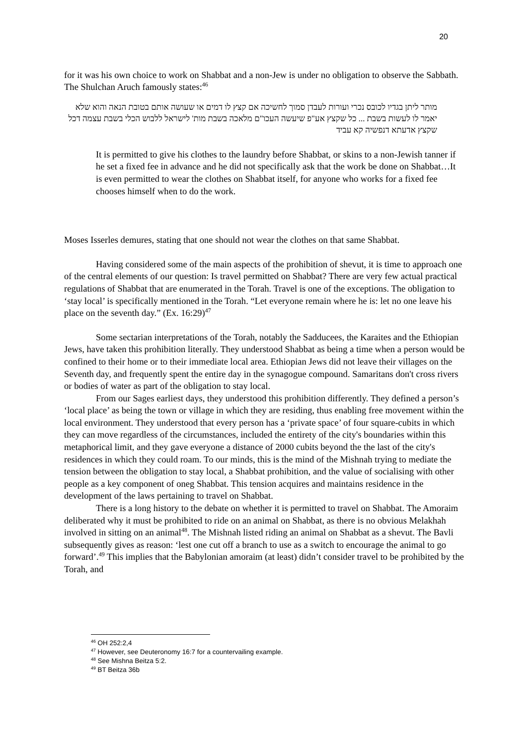20
for it was his own choice to work on Shabbat and a non-Jew is under no obligation to observe the Sabbath. The Shulchan Aruch famously states:<sup>46</sup>
מותר ליתן בגדיו לכובס נכרי ועורות לעבדן סמוך לחשיכה אם קצץ לו דמים או שעושה אותם בטובת הנאה והוא שלא יאמר לו לעשות בשבת ... כל שקצץ אע"פ שיעשה העכו"ם מלאכה בשבת מות' לישראל ללבוש הכלי בשבת עצמה דכל שקצץ אדעתא דנפשיה קא עביד
It is permitted to give his clothes to the laundry before Shabbat, or skins to a non-Jewish tanner if he set a fixed fee in advance and he did not specifically ask that the work be done on Shabbat…It is even permitted to wear the clothes on Shabbat itself, for anyone who works for a fixed fee chooses himself when to do the work.
Moses Isserles demures, stating that one should not wear the clothes on that same Shabbat.
Having considered some of the main aspects of the prohibition of shevut, it is time to approach one of the central elements of our question: Is travel permitted on Shabbat? There are very few actual practical regulations of Shabbat that are enumerated in the Torah. Travel is one of the exceptions. The obligation to ‘stay local’ is specifically mentioned in the Torah. “Let everyone remain where he is: let no one leave his place on the seventh day.” (Ex. 16:29)<sup>47</sup>
Some sectarian interpretations of the Torah, notably the Sadducees, the Karaites and the Ethiopian Jews, have taken this prohibition literally. They understood Shabbat as being a time when a person would be confined to their home or to their immediate local area. Ethiopian Jews did not leave their villages on the Seventh day, and frequently spent the entire day in the synagogue compound. Samaritans don't cross rivers or bodies of water as part of the obligation to stay local.
From our Sages earliest days, they understood this prohibition differently. They defined a person’s ‘local place’ as being the town or village in which they are residing, thus enabling free movement within the local environment. They understood that every person has a ‘private space’ of four square-cubits in which they can move regardless of the circumstances, included the entirety of the city's boundaries within this metaphorical limit, and they gave everyone a distance of 2000 cubits beyond the the last of the city's residences in which they could roam. To our minds, this is the mind of the Mishnah trying to mediate the tension between the obligation to stay local, a Shabbat prohibition, and the value of socialising with other people as a key component of oneg Shabbat. This tension acquires and maintains residence in the development of the laws pertaining to travel on Shabbat.
There is a long history to the debate on whether it is permitted to travel on Shabbat. The Amoraim deliberated why it must be prohibited to ride on an animal on Shabbat, as there is no obvious Melakhah involved in sitting on an animal<sup>48</sup>. The Mishnah listed riding an animal on Shabbat as a shevut. The Bavli subsequently gives as reason: ‘lest one cut off a branch to use as a switch to encourage the animal to go forward’.<sup>49</sup> This implies that the Babylonian amoraim (at least) didn’t consider travel to be prohibited by the Torah, and
<sup>46</sup> OH 252:2,4
<sup>47</sup> However, see Deuteronomy 16:7 for a countervailing example.
<sup>48</sup> See Mishna Beitza 5:2.
<sup>49</sup> BT Beitza 36b